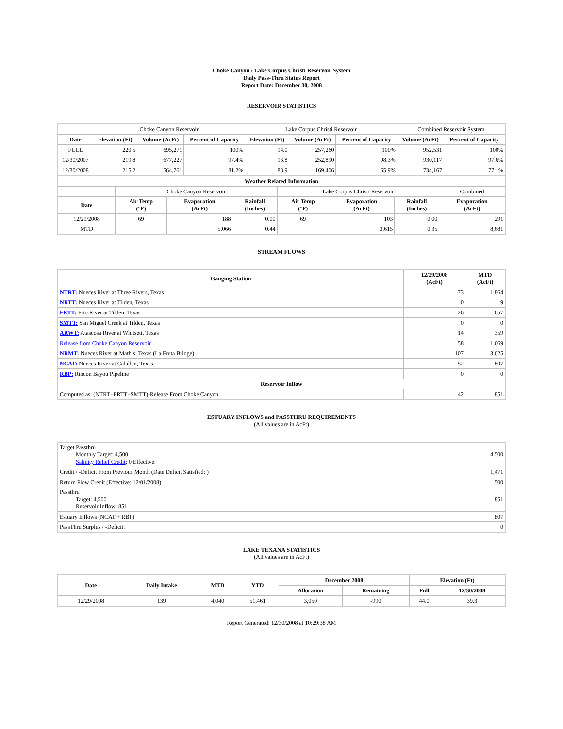Choke Canyon / Lake Corpus Christi Reservoir System
Daily Pass-Thru Status Report
Report Date: December 30, 2008
RESERVOIR STATISTICS
| | Choke Canyon Reservoir | | | Lake Corpus Christi Reservoir | | | Combined Reservoir System | |
| Date | Elevation (Ft) | Volume (AcFt) | Percent of Capacity | Elevation (Ft) | Volume (AcFt) | Percent of Capacity | Volume (AcFt) | Percent of Capacity |
| FULL | 220.5 | 695,271 | 100% | 94.0 | 257,260 | 100% | 952,531 | 100% |
| 12/30/2007 | 219.8 | 677,227 | 97.4% | 93.8 | 252,890 | 98.3% | 930,117 | 97.6% |
| 12/30/2008 | 215.2 | 564,761 | 81.2% | 88.9 | 169,406 | 65.9% | 734,167 | 77.1% |
| Weather Related Information | | | | | | | |
| --- | --- | --- | --- | --- | --- | --- | --- |
| | Choke Canyon Reservoir | | | Lake Corpus Christi Reservoir | | | Combined |
| Date | Air Temp (°F) | Evaporation (AcFt) | Rainfall (Inches) | Air Temp (°F) | Evaporation (AcFt) | Rainfall (Inches) | Evaporation (AcFt) |
| 12/29/2008 | 69 | 188 | 0.00 | 69 | 103 | 0.00 | 291 |
| MTD | | 5,066 | 0.44 | | 3,615 | 0.35 | 8,681 |
STREAM FLOWS
| Gauging Station | 12/29/2008 (AcFt) | MTD (AcFt) |
| --- | --- | --- |
| NTRT: Nueces River at Three Rivers, Texas | 73 | 1,864 |
| NRTT: Nueces River at Tilden, Texas | 0 | 9 |
| FRTT: Frio River at Tilden, Texas | 26 | 657 |
| SMTT: San Miguel Creek at Tilden, Texas | 0 | 0 |
| ARWT: Atascosa River at Whitsett, Texas | 14 | 359 |
| Release from Choke Canyon Reservoir | 58 | 1,669 |
| NRMT: Nueces River at Mathis, Texas (La Fruta Bridge) | 107 | 3,625 |
| NCAT: Nueces River at Calallen, Texas | 52 | 807 |
| RBP: Rincon Bayou Pipeline | 0 | 0 |
| Reservoir Inflow | | |
| Computed as: (NTRT+FRTT+SMTT)-Release From Choke Canyon | 42 | 851 |
ESTUARY INFLOWS and PASSTHRU REQUIREMENTS
(All values are in AcFt)
| Target Passthru Monthly Target: 4,500 Salinity Relief Credit : 0 Effective: | 4,500 |
| Credit / -Deficit From Previous Month (Date Deficit Satisfied: ) | 1,471 |
| Return Flow Credit (Effective: 12/01/2008) | 500 |
| Passthru Target: 4,500 Reservoir Inflow: 851 | 851 |
| Estuary Inflows (NCAT + RBP) | 807 |
| PassThru Surplus / -Deficit: | 0 |
LAKE TEXANA STATISTICS
(All values are in AcFt)
| Date | Daily Intake | MTD | YTD | December 2008 | | Elevation (Ft) | |
| --- | --- | --- | --- | --- | --- | --- | --- |
| | | | | Allocation | Remaining | Full | 12/30/2008 |
| 12/29/2008 | 139 | 4,040 | 51,461 | 3,050 | -990 | 44.0 | 39.3 |
Report Generated: 12/30/2008 at 10:29:38 AM